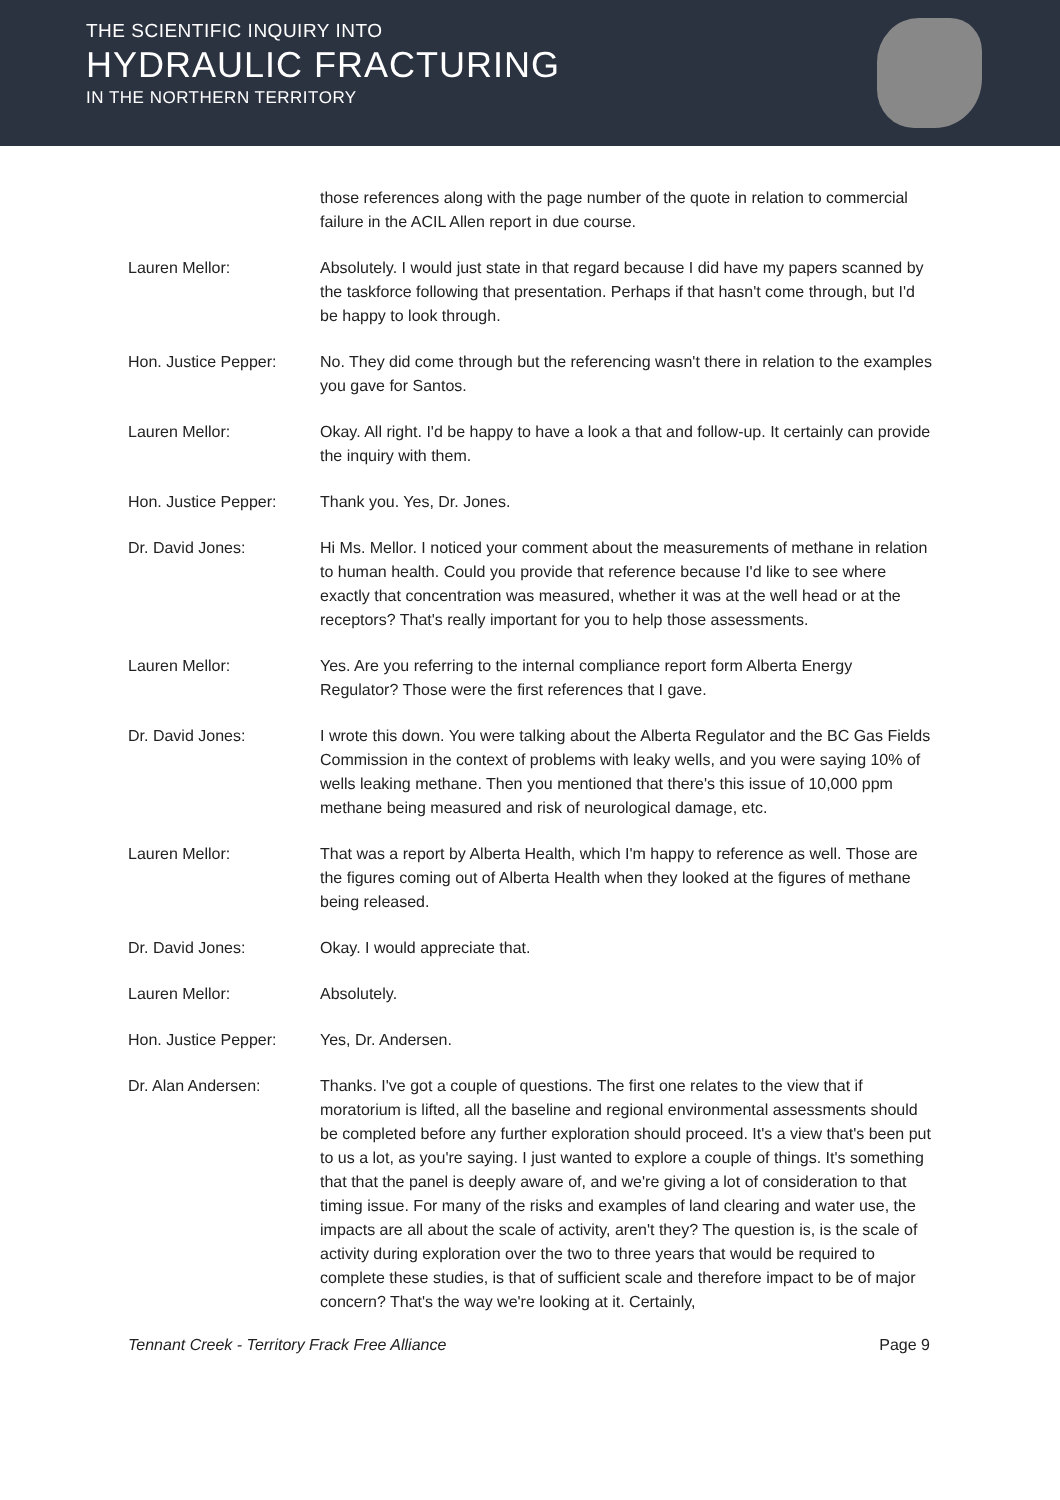THE SCIENTIFIC INQUIRY INTO
HYDRAULIC FRACTURING
IN THE NORTHERN TERRITORY
those references along with the page number of the quote in relation to commercial failure in the ACIL Allen report in due course.
Lauren Mellor: Absolutely. I would just state in that regard because I did have my papers scanned by the taskforce following that presentation. Perhaps if that hasn't come through, but I'd be happy to look through.
Hon. Justice Pepper: No. They did come through but the referencing wasn't there in relation to the examples you gave for Santos.
Lauren Mellor: Okay. All right. I'd be happy to have a look a that and follow-up. It certainly can provide the inquiry with them.
Hon. Justice Pepper: Thank you. Yes, Dr. Jones.
Dr. David Jones: Hi Ms. Mellor. I noticed your comment about the measurements of methane in relation to human health. Could you provide that reference because I'd like to see where exactly that concentration was measured, whether it was at the well head or at the receptors? That's really important for you to help those assessments.
Lauren Mellor: Yes. Are you referring to the internal compliance report form Alberta Energy Regulator? Those were the first references that I gave.
Dr. David Jones: I wrote this down. You were talking about the Alberta Regulator and the BC Gas Fields Commission in the context of problems with leaky wells, and you were saying 10% of wells leaking methane. Then you mentioned that there's this issue of 10,000 ppm methane being measured and risk of neurological damage, etc.
Lauren Mellor: That was a report by Alberta Health, which I'm happy to reference as well. Those are the figures coming out of Alberta Health when they looked at the figures of methane being released.
Dr. David Jones: Okay. I would appreciate that.
Lauren Mellor: Absolutely.
Hon. Justice Pepper: Yes, Dr. Andersen.
Dr. Alan Andersen: Thanks. I've got a couple of questions. The first one relates to the view that if moratorium is lifted, all the baseline and regional environmental assessments should be completed before any further exploration should proceed. It's a view that's been put to us a lot, as you're saying. I just wanted to explore a couple of things. It's something that that the panel is deeply aware of, and we're giving a lot of consideration to that timing issue. For many of the risks and examples of land clearing and water use, the impacts are all about the scale of activity, aren't they? The question is, is the scale of activity during exploration over the two to three years that would be required to complete these studies, is that of sufficient scale and therefore impact to be of major concern? That's the way we're looking at it. Certainly,
Tennant Creek - Territory Frack Free Alliance Page 9